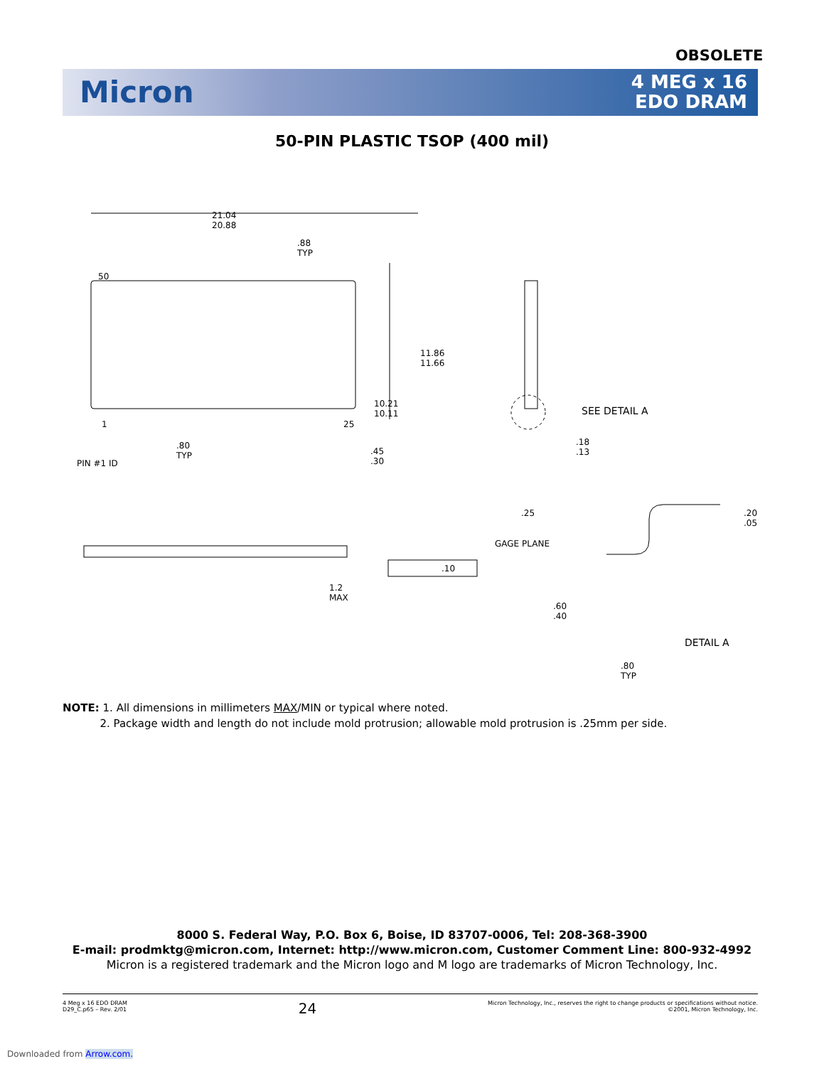OBSOLETE
Micron
4 MEG x 16
EDO DRAM
50-PIN PLASTIC TSOP (400 mil)
21.04
20.88
.88
TYP
50
11.86
11.66
10.21
10.11 SEE DETAIL A
1 25
.80
TYP
PIN #1 ID
.45
.30
.18
.13
.25
GAGE PLANE
.20
.05
.10
1.2
MAX
.60
.40
DETAIL A
.80
TYP
NOTE: 1. All dimensions in millimeters MAX/MIN or typical where noted.
2. Package width and length do not include mold protrusion; allowable mold protrusion is .25mm per side.
8000 S. Federal Way, P.O. Box 6, Boise, ID 83707-0006, Tel: 208-368-3900
E-mail: prodmktg@micron.com, Internet: http://www.micron.com, Customer Comment Line: 800-932-4992
Micron is a registered trademark and the Micron logo and M logo are trademarks of Micron Technology, Inc.
4 Meg x 16 EDO DRAM
D29_C.p65 – Rev. 2/01
24
Micron Technology, Inc., reserves the right to change products or specifications without notice.
©2001, Micron Technology, Inc.
Downloaded from Arrow.com.